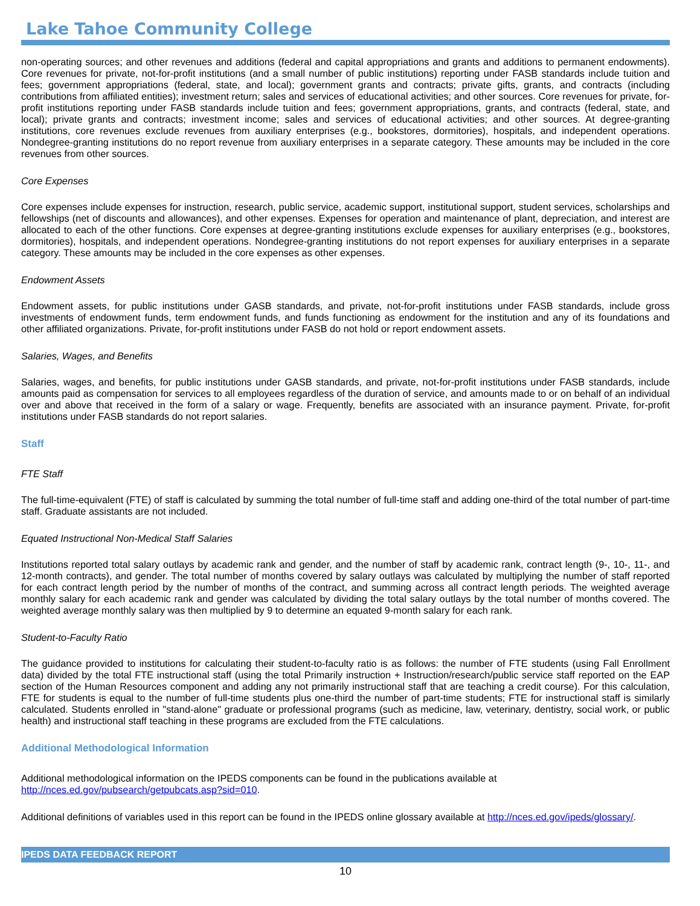Lake Tahoe Community College
non-operating sources; and other revenues and additions (federal and capital appropriations and grants and additions to permanent endowments). Core revenues for private, not-for-profit institutions (and a small number of public institutions) reporting under FASB standards include tuition and fees; government appropriations (federal, state, and local); government grants and contracts; private gifts, grants, and contracts (including contributions from affiliated entities); investment return; sales and services of educational activities; and other sources. Core revenues for private, for-profit institutions reporting under FASB standards include tuition and fees; government appropriations, grants, and contracts (federal, state, and local); private grants and contracts; investment income; sales and services of educational activities; and other sources. At degree-granting institutions, core revenues exclude revenues from auxiliary enterprises (e.g., bookstores, dormitories), hospitals, and independent operations. Nondegree-granting institutions do no report revenue from auxiliary enterprises in a separate category. These amounts may be included in the core revenues from other sources.
Core Expenses
Core expenses include expenses for instruction, research, public service, academic support, institutional support, student services, scholarships and fellowships (net of discounts and allowances), and other expenses. Expenses for operation and maintenance of plant, depreciation, and interest are allocated to each of the other functions. Core expenses at degree-granting institutions exclude expenses for auxiliary enterprises (e.g., bookstores, dormitories), hospitals, and independent operations. Nondegree-granting institutions do not report expenses for auxiliary enterprises in a separate category. These amounts may be included in the core expenses as other expenses.
Endowment Assets
Endowment assets, for public institutions under GASB standards, and private, not-for-profit institutions under FASB standards, include gross investments of endowment funds, term endowment funds, and funds functioning as endowment for the institution and any of its foundations and other affiliated organizations. Private, for-profit institutions under FASB do not hold or report endowment assets.
Salaries, Wages, and Benefits
Salaries, wages, and benefits, for public institutions under GASB standards, and private, not-for-profit institutions under FASB standards, include amounts paid as compensation for services to all employees regardless of the duration of service, and amounts made to or on behalf of an individual over and above that received in the form of a salary or wage. Frequently, benefits are associated with an insurance payment. Private, for-profit institutions under FASB standards do not report salaries.
Staff
FTE Staff
The full-time-equivalent (FTE) of staff is calculated by summing the total number of full-time staff and adding one-third of the total number of part-time staff. Graduate assistants are not included.
Equated Instructional Non-Medical Staff Salaries
Institutions reported total salary outlays by academic rank and gender, and the number of staff by academic rank, contract length (9-, 10-, 11-, and 12-month contracts), and gender. The total number of months covered by salary outlays was calculated by multiplying the number of staff reported for each contract length period by the number of months of the contract, and summing across all contract length periods. The weighted average monthly salary for each academic rank and gender was calculated by dividing the total salary outlays by the total number of months covered. The weighted average monthly salary was then multiplied by 9 to determine an equated 9-month salary for each rank.
Student-to-Faculty Ratio
The guidance provided to institutions for calculating their student-to-faculty ratio is as follows: the number of FTE students (using Fall Enrollment data) divided by the total FTE instructional staff (using the total Primarily instruction + Instruction/research/public service staff reported on the EAP section of the Human Resources component and adding any not primarily instructional staff that are teaching a credit course). For this calculation, FTE for students is equal to the number of full-time students plus one-third the number of part-time students; FTE for instructional staff is similarly calculated. Students enrolled in "stand-alone" graduate or professional programs (such as medicine, law, veterinary, dentistry, social work, or public health) and instructional staff teaching in these programs are excluded from the FTE calculations.
Additional Methodological Information
Additional methodological information on the IPEDS components can be found in the publications available at http://nces.ed.gov/pubsearch/getpubcats.asp?sid=010.
Additional definitions of variables used in this report can be found in the IPEDS online glossary available at http://nces.ed.gov/ipeds/glossary/.
IPEDS DATA FEEDBACK REPORT
10